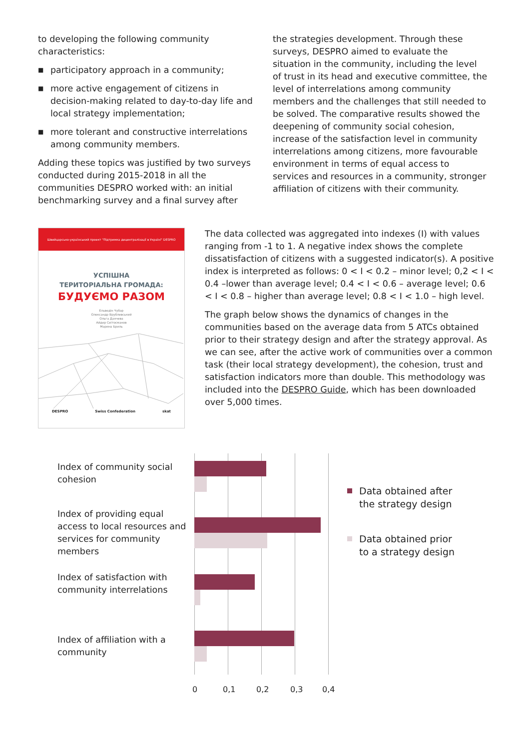to developing the following community characteristics:
■ participatory approach in a community;
■ more active engagement of citizens in decision-making related to day-to-day life and local strategy implementation;
■ more tolerant and constructive interrelations among community members.
Adding these topics was justified by two surveys conducted during 2015-2018 in all the communities DESPRO worked with: an initial benchmarking survey and a final survey after
the strategies development. Through these surveys, DESPRO aimed to evaluate the situation in the community, including the level of trust in its head and executive committee, the level of interrelations among community members and the challenges that still needed to be solved. The comparative results showed the deepening of community social cohesion, increase of the satisfaction level in community interrelations among citizens, more favourable environment in terms of equal access to services and resources in a community, stronger affiliation of citizens with their community.
Швейцарсько-український проект "Підтримка децентралізації в Україні" DESPRO
УСПІШНА
ТЕРИТОРІАЛЬНА ГРОМАДА:
БУДУЄМО РАЗОМ
Ельведін Чубар
Олександр Врублевський
Ольга Данчева
Айдер Сеітосманов
Марина Бриль
DESPRO Swiss Confederation skat
The data collected was aggregated into indexes (I) with values ranging from -1 to 1. A negative index shows the complete dissatisfaction of citizens with a suggested indicator(s). A positive index is interpreted as follows: 0 < I < 0.2 – minor level; 0,2 < I < 0.4 –lower than average level; 0.4 < I < 0.6 – average level; 0.6 < I < 0.8 – higher than average level; 0.8 < I < 1.0 – high level.
The graph below shows the dynamics of changes in the communities based on the average data from 5 ATCs obtained prior to their strategy design and after the strategy approval. As we can see, after the active work of communities over a common task (their local strategy development), the cohesion, trust and satisfaction indicators more than double. This methodology was included into the DESPRO Guide, which has been downloaded over 5,000 times.
Index of community social cohesion
Index of providing equal access to local resources and services for community members
Index of satisfaction with community interrelations
Index of affiliation with a community
0 0,1 0,2 0,3 0,4
Data obtained after
the strategy design
Data obtained prior
to a strategy design